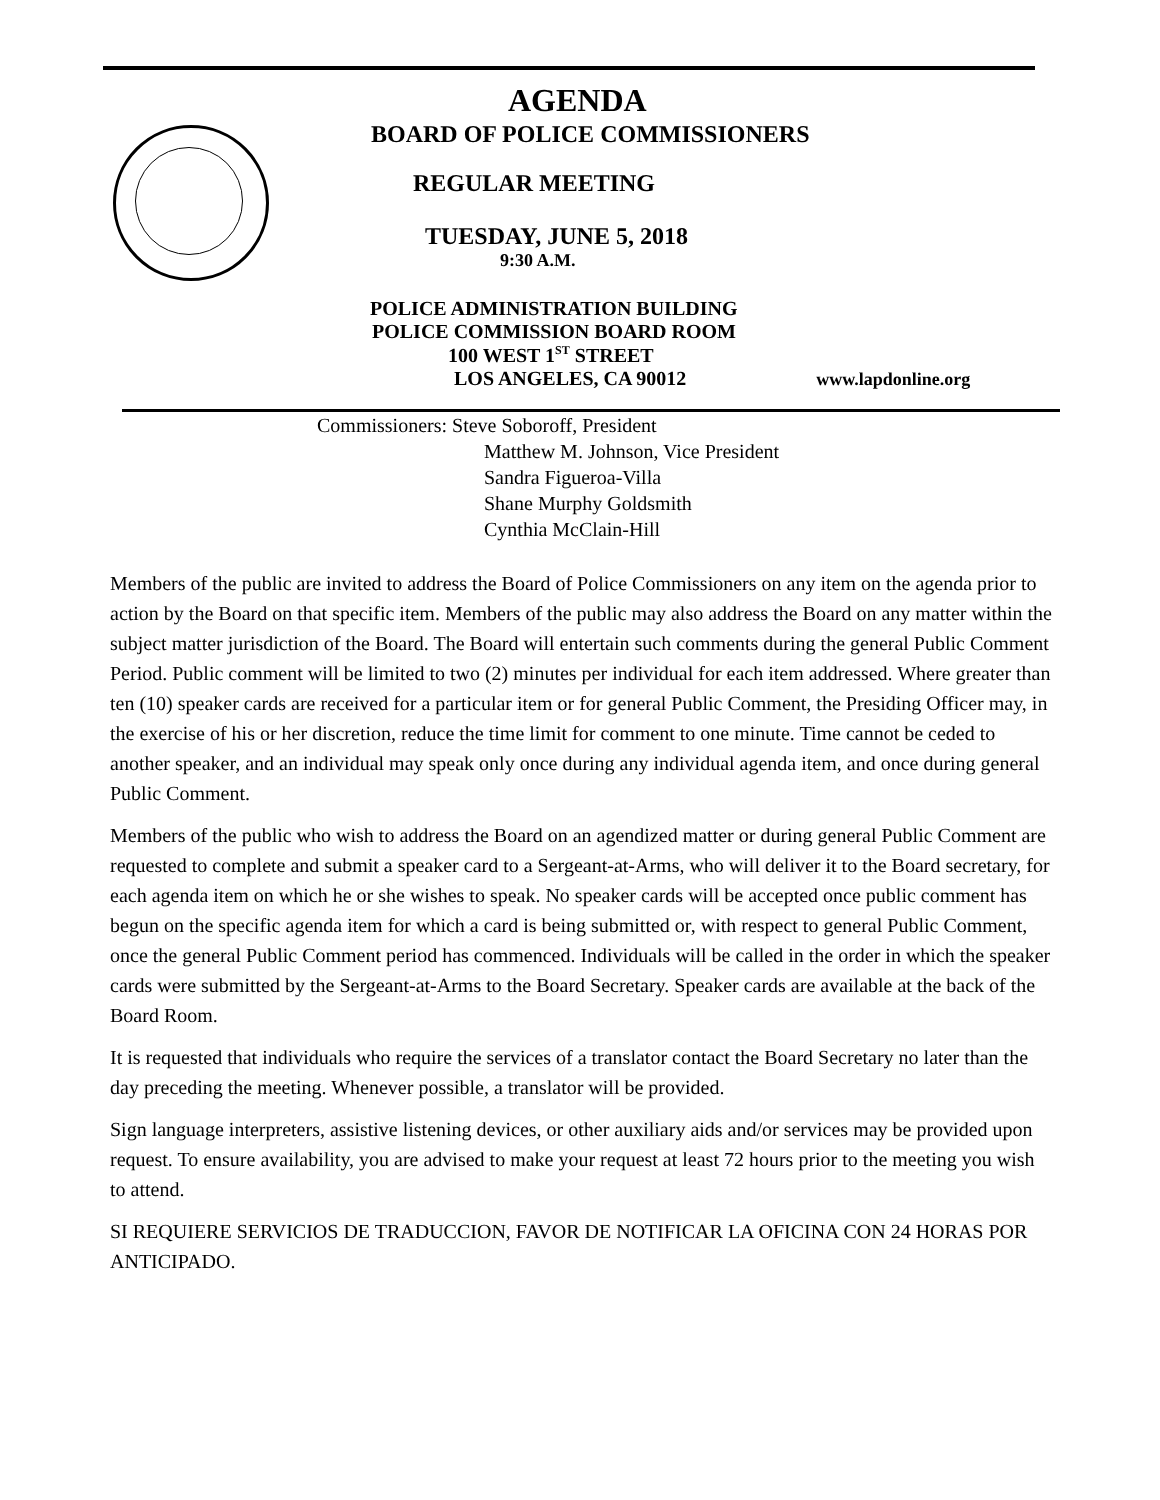AGENDA
BOARD OF POLICE COMMISSIONERS
REGULAR MEETING
TUESDAY, JUNE 5, 2018
9:30 A.M.
POLICE ADMINISTRATION BUILDING
POLICE COMMISSION BOARD ROOM
100 WEST 1<sup>ST</sup> STREET
LOS ANGELES, CA 90012 www.lapdonline.org
Commissioners: Steve Soboroff, President
Matthew M. Johnson, Vice President
Sandra Figueroa-Villa
Shane Murphy Goldsmith
Cynthia McClain-Hill
Members of the public are invited to address the Board of Police Commissioners on any item on the agenda prior to action by the Board on that specific item. Members of the public may also address the Board on any matter within the subject matter jurisdiction of the Board. The Board will entertain such comments during the general Public Comment Period. Public comment will be limited to two (2) minutes per individual for each item addressed. Where greater than ten (10) speaker cards are received for a particular item or for general Public Comment, the Presiding Officer may, in the exercise of his or her discretion, reduce the time limit for comment to one minute. Time cannot be ceded to another speaker, and an individual may speak only once during any individual agenda item, and once during general Public Comment.
Members of the public who wish to address the Board on an agendized matter or during general Public Comment are requested to complete and submit a speaker card to a Sergeant-at-Arms, who will deliver it to the Board secretary, for each agenda item on which he or she wishes to speak. No speaker cards will be accepted once public comment has begun on the specific agenda item for which a card is being submitted or, with respect to general Public Comment, once the general Public Comment period has commenced. Individuals will be called in the order in which the speaker cards were submitted by the Sergeant-at-Arms to the Board Secretary. Speaker cards are available at the back of the Board Room.
It is requested that individuals who require the services of a translator contact the Board Secretary no later than the day preceding the meeting. Whenever possible, a translator will be provided.
Sign language interpreters, assistive listening devices, or other auxiliary aids and/or services may be provided upon request. To ensure availability, you are advised to make your request at least 72 hours prior to the meeting you wish to attend.
SI REQUIERE SERVICIOS DE TRADUCCION, FAVOR DE NOTIFICAR LA OFICINA CON 24 HORAS POR ANTICIPADO.